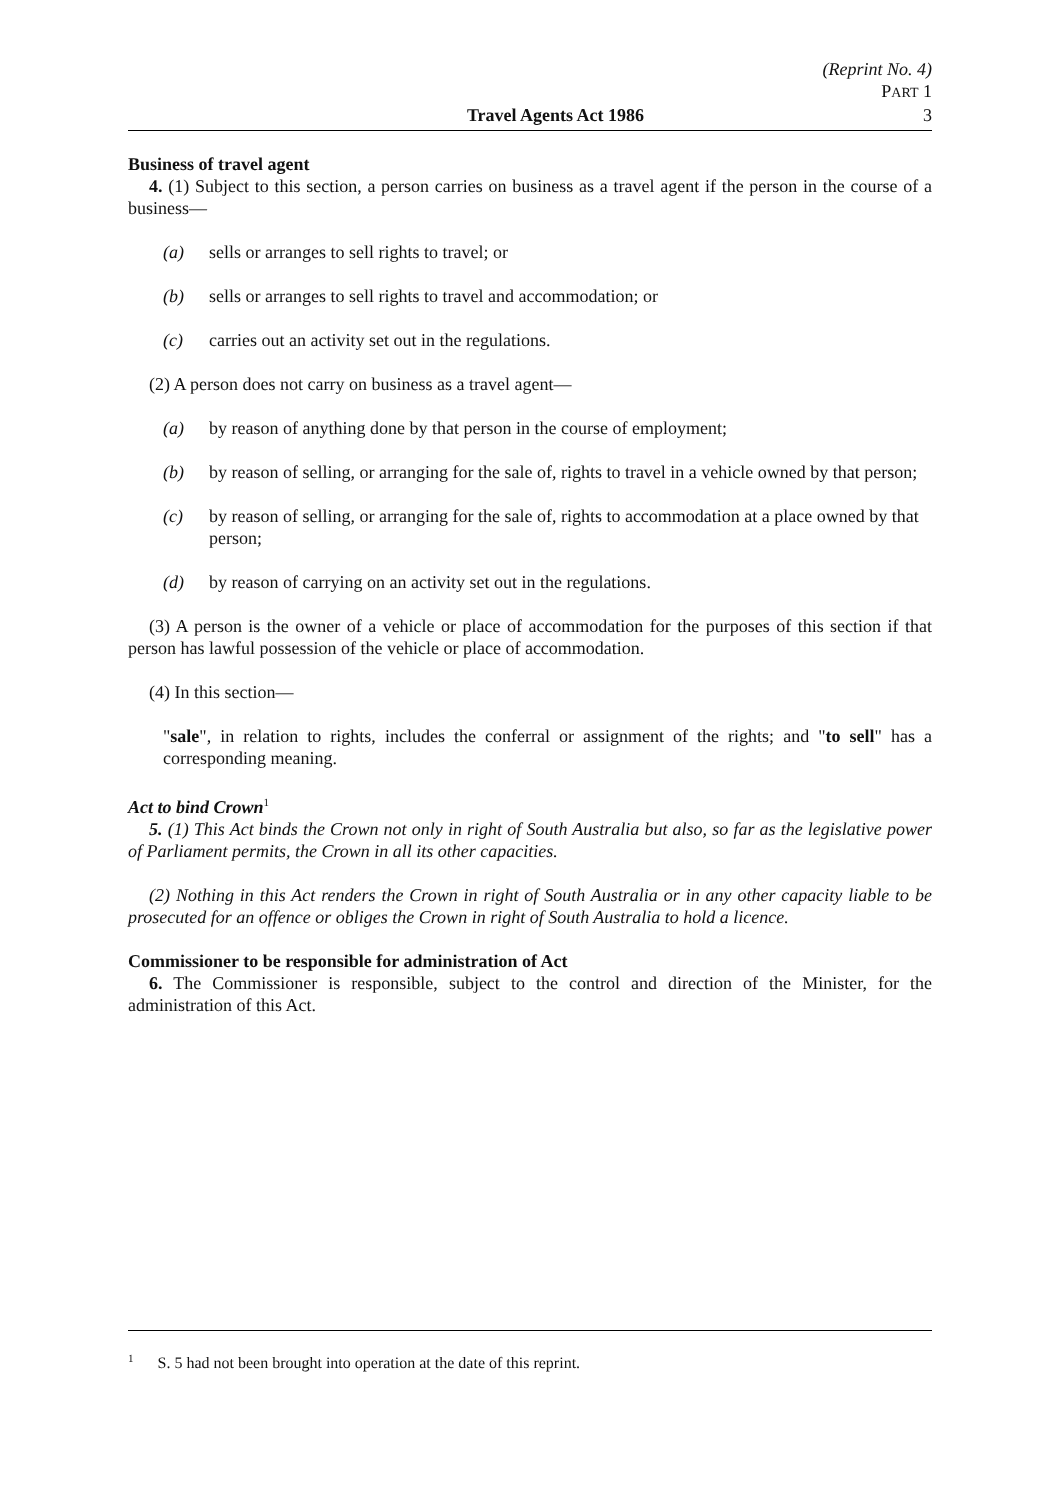(Reprint No. 4)
PART 1
Travel Agents Act 1986 3
Business of travel agent
4. (1) Subject to this section, a person carries on business as a travel agent if the person in the course of a business—
(a) sells or arranges to sell rights to travel; or
(b) sells or arranges to sell rights to travel and accommodation; or
(c) carries out an activity set out in the regulations.
(2) A person does not carry on business as a travel agent—
(a) by reason of anything done by that person in the course of employment;
(b) by reason of selling, or arranging for the sale of, rights to travel in a vehicle owned by that person;
(c) by reason of selling, or arranging for the sale of, rights to accommodation at a place owned by that person;
(d) by reason of carrying on an activity set out in the regulations.
(3) A person is the owner of a vehicle or place of accommodation for the purposes of this section if that person has lawful possession of the vehicle or place of accommodation.
(4) In this section—
"sale", in relation to rights, includes the conferral or assignment of the rights; and "to sell" has a corresponding meaning.
Act to bind Crown<sup>1</sup>
5. (1) This Act binds the Crown not only in right of South Australia but also, so far as the legislative power of Parliament permits, the Crown in all its other capacities.
(2) Nothing in this Act renders the Crown in right of South Australia or in any other capacity liable to be prosecuted for an offence or obliges the Crown in right of South Australia to hold a licence.
Commissioner to be responsible for administration of Act
6. The Commissioner is responsible, subject to the control and direction of the Minister, for the administration of this Act.
<sup>1</sup> S. 5 had not been brought into operation at the date of this reprint.